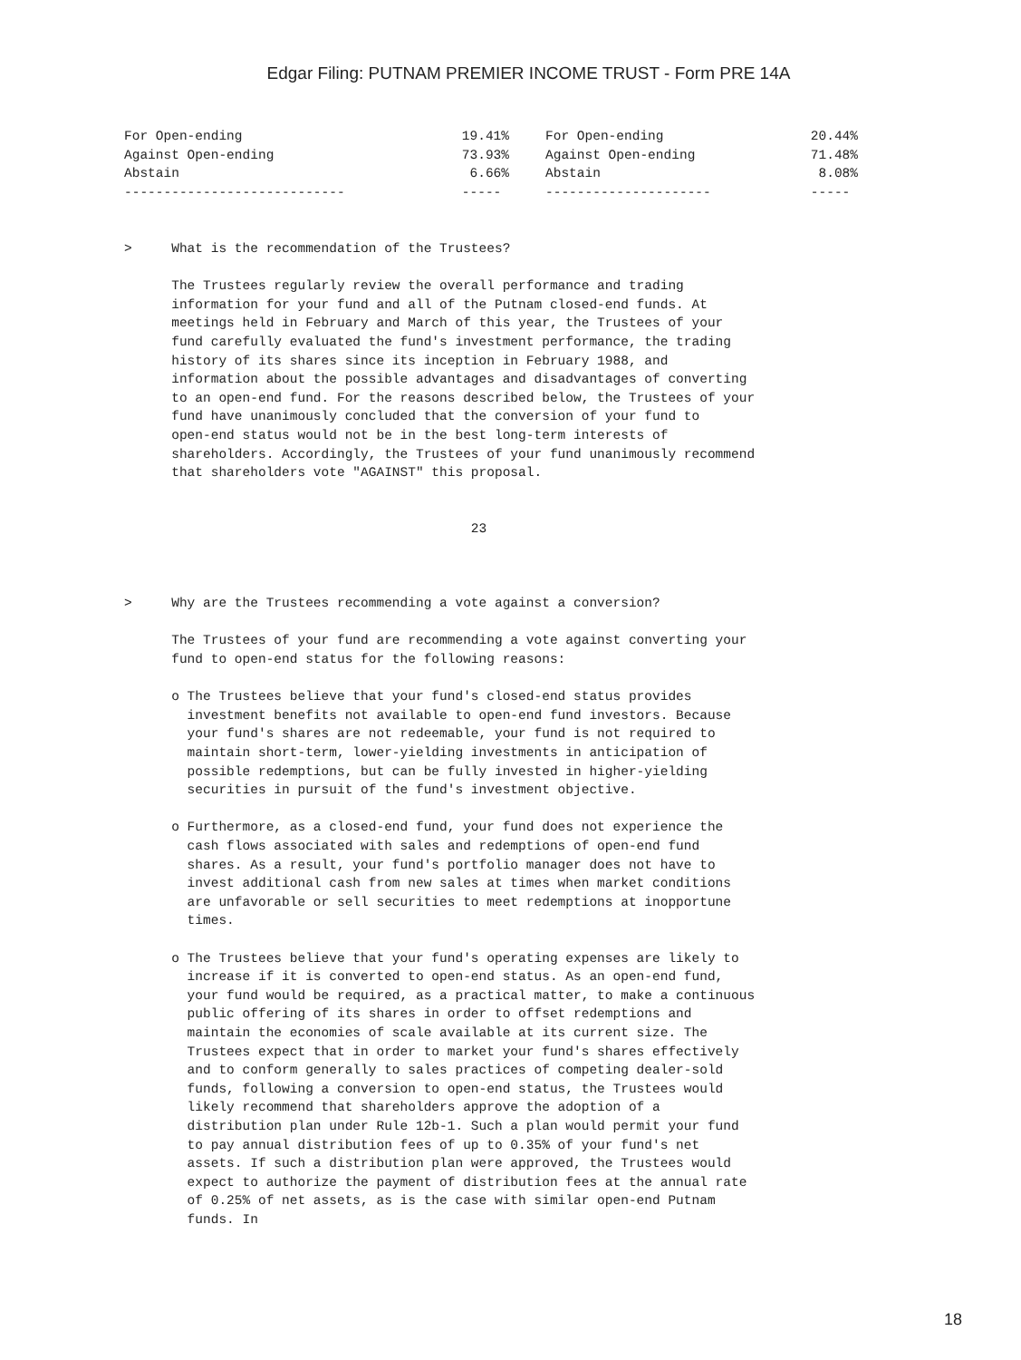Edgar Filing: PUTNAM PREMIER INCOME TRUST - Form PRE 14A
| For Open-ending | 19.41% | | For Open-ending | 20.44% |
| Against Open-ending | 73.93% | | Against Open-ending | 71.48% |
| Abstain | 6.66% | | Abstain | 8.08% |
| ---------------------------- | ----- | | --------------------- | ----- |
>     What is the recommendation of the Trustees?

      The Trustees regularly review the overall performance and trading
      information for your fund and all of the Putnam closed-end funds. At
      meetings held in February and March of this year, the Trustees of your
      fund carefully evaluated the fund's investment performance, the trading
      history of its shares since its inception in February 1988, and
      information about the possible advantages and disadvantages of converting
      to an open-end fund. For the reasons described below, the Trustees of your
      fund have unanimously concluded that the conversion of your fund to
      open-end status would not be in the best long-term interests of
      shareholders. Accordingly, the Trustees of your fund unanimously recommend
      that shareholders vote "AGAINST" this proposal.


                                            23



>     Why are the Trustees recommending a vote against a conversion?

      The Trustees of your fund are recommending a vote against converting your
      fund to open-end status for the following reasons:

      o The Trustees believe that your fund's closed-end status provides
        investment benefits not available to open-end fund investors. Because
        your fund's shares are not redeemable, your fund is not required to
        maintain short-term, lower-yielding investments in anticipation of
        possible redemptions, but can be fully invested in higher-yielding
        securities in pursuit of the fund's investment objective.

      o Furthermore, as a closed-end fund, your fund does not experience the
        cash flows associated with sales and redemptions of open-end fund
        shares. As a result, your fund's portfolio manager does not have to
        invest additional cash from new sales at times when market conditions
        are unfavorable or sell securities to meet redemptions at inopportune
        times.

      o The Trustees believe that your fund's operating expenses are likely to
        increase if it is converted to open-end status. As an open-end fund,
        your fund would be required, as a practical matter, to make a continuous
        public offering of its shares in order to offset redemptions and
        maintain the economies of scale available at its current size. The
        Trustees expect that in order to market your fund's shares effectively
        and to conform generally to sales practices of competing dealer-sold
        funds, following a conversion to open-end status, the Trustees would
        likely recommend that shareholders approve the adoption of a
        distribution plan under Rule 12b-1. Such a plan would permit your fund
        to pay annual distribution fees of up to 0.35% of your fund's net
        assets. If such a distribution plan were approved, the Trustees would
        expect to authorize the payment of distribution fees at the annual rate
        of 0.25% of net assets, as is the case with similar open-end Putnam
        funds. In
18